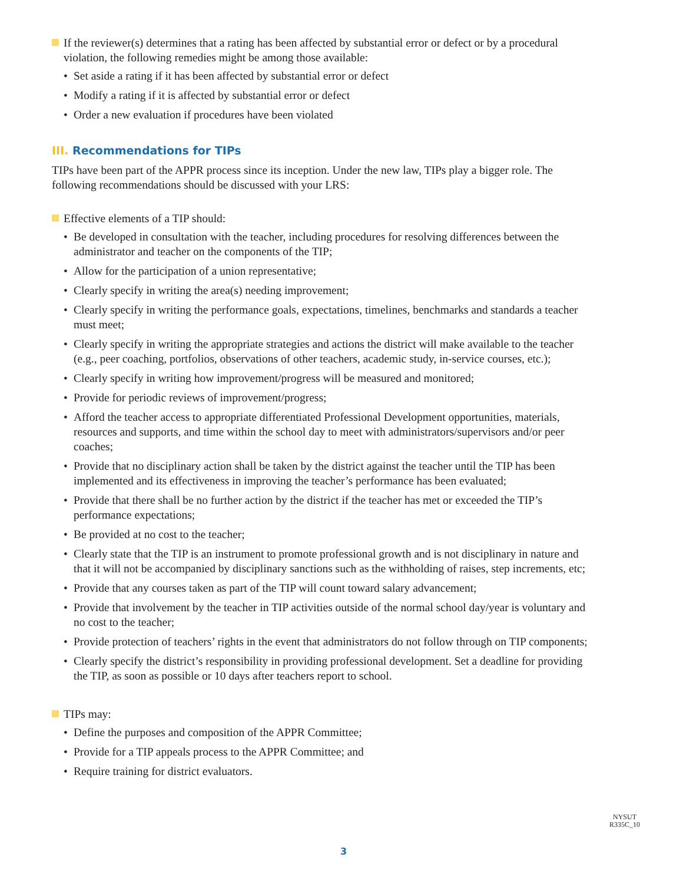If the reviewer(s) determines that a rating has been affected by substantial error or defect or by a procedural violation, the following remedies might be among those available:
• Set aside a rating if it has been affected by substantial error or defect
• Modify a rating if it is affected by substantial error or defect
• Order a new evaluation if procedures have been violated
III. Recommendations for TIPs
TIPs have been part of the APPR process since its inception. Under the new law, TIPs play a bigger role. The following recommendations should be discussed with your LRS:
Effective elements of a TIP should:
• Be developed in consultation with the teacher, including procedures for resolving differences between the administrator and teacher on the components of the TIP;
• Allow for the participation of a union representative;
• Clearly specify in writing the area(s) needing improvement;
• Clearly specify in writing the performance goals, expectations, timelines, benchmarks and standards a teacher must meet;
• Clearly specify in writing the appropriate strategies and actions the district will make available to the teacher (e.g., peer coaching, portfolios, observations of other teachers, academic study, in-service courses, etc.);
• Clearly specify in writing how improvement/progress will be measured and monitored;
• Provide for periodic reviews of improvement/progress;
• Afford the teacher access to appropriate differentiated Professional Development opportunities, materials, resources and supports, and time within the school day to meet with administrators/supervisors and/or peer coaches;
• Provide that no disciplinary action shall be taken by the district against the teacher until the TIP has been implemented and its effectiveness in improving the teacher’s performance has been evaluated;
• Provide that there shall be no further action by the district if the teacher has met or exceeded the TIP’s performance expectations;
• Be provided at no cost to the teacher;
• Clearly state that the TIP is an instrument to promote professional growth and is not disciplinary in nature and that it will not be accompanied by disciplinary sanctions such as the withholding of raises, step increments, etc;
• Provide that any courses taken as part of the TIP will count toward salary advancement;
• Provide that involvement by the teacher in TIP activities outside of the normal school day/year is voluntary and no cost to the teacher;
• Provide protection of teachers’ rights in the event that administrators do not follow through on TIP components;
• Clearly specify the district’s responsibility in providing professional development. Set a deadline for providing the TIP, as soon as possible or 10 days after teachers report to school.
TIPs may:
• Define the purposes and composition of the APPR Committee;
• Provide for a TIP appeals process to the APPR Committee; and
• Require training for district evaluators.
NYSUT
R335C_10
3